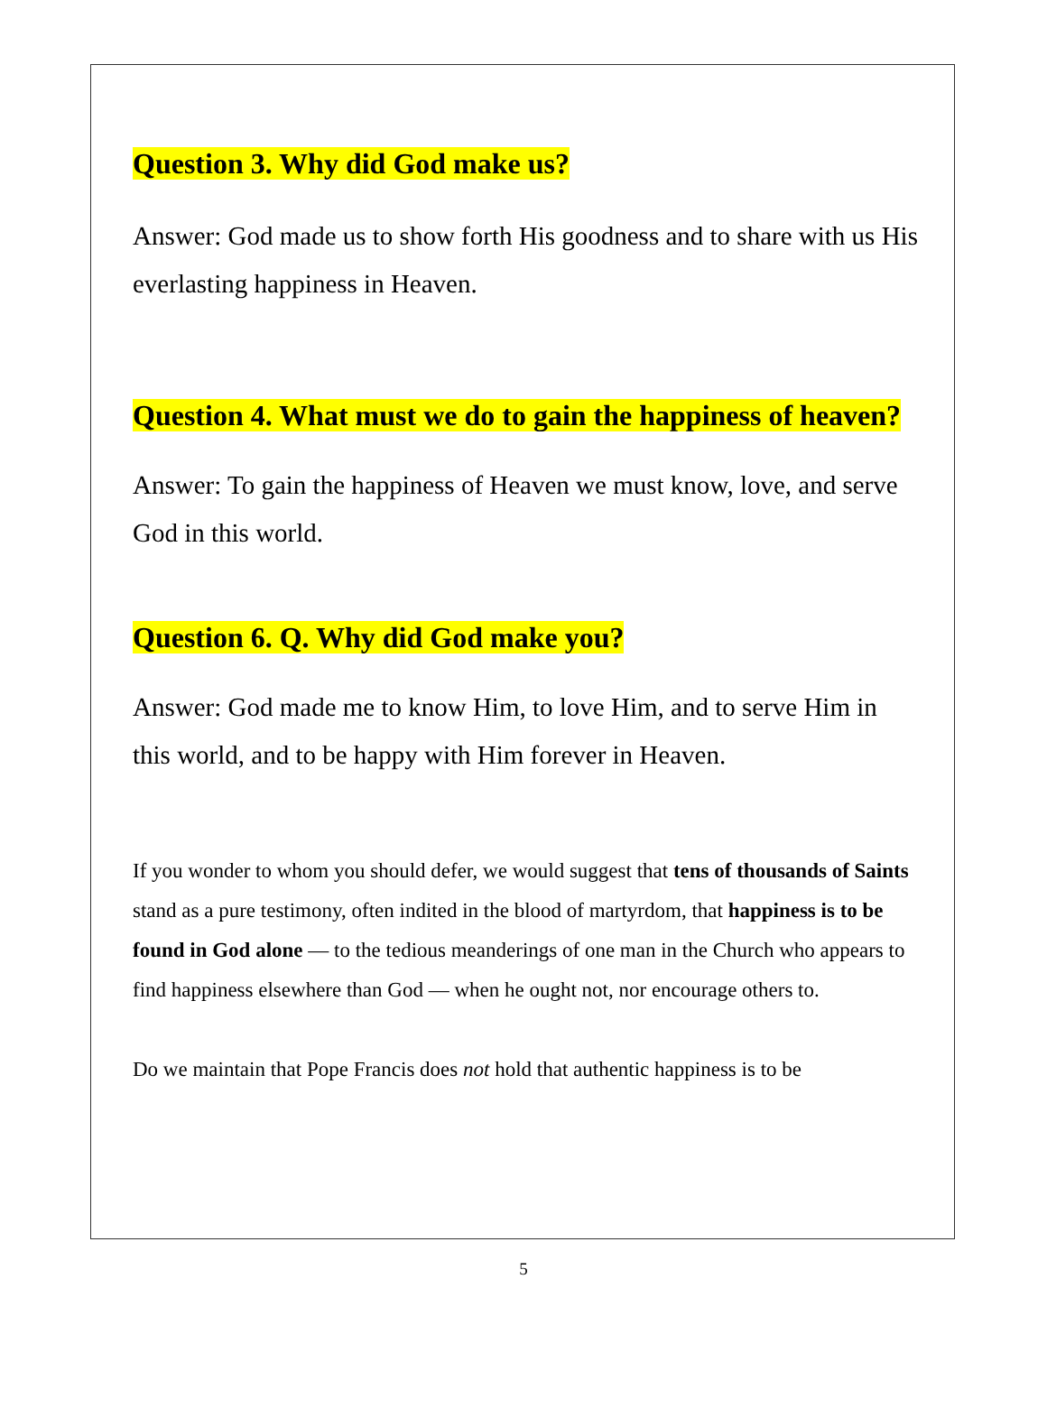Question 3. Why did God make us?
Answer: God made us to show forth His goodness and to share with us His everlasting happiness in Heaven.
Question 4. What must we do to gain the happiness of heaven?
Answer: To gain the happiness of Heaven we must know, love, and serve God in this world.
Question 6. Q. Why did God make you?
Answer: God made me to know Him, to love Him, and to serve Him in this world, and to be happy with Him forever in Heaven.
If you wonder to whom you should defer, we would suggest that tens of thousands of Saints stand as a pure testimony, often indited in the blood of martyrdom, that happiness is to be found in God alone — to the tedious meanderings of one man in the Church who appears to find happiness elsewhere than God — when he ought not, nor encourage others to.
Do we maintain that Pope Francis does not hold that authentic happiness is to be
5